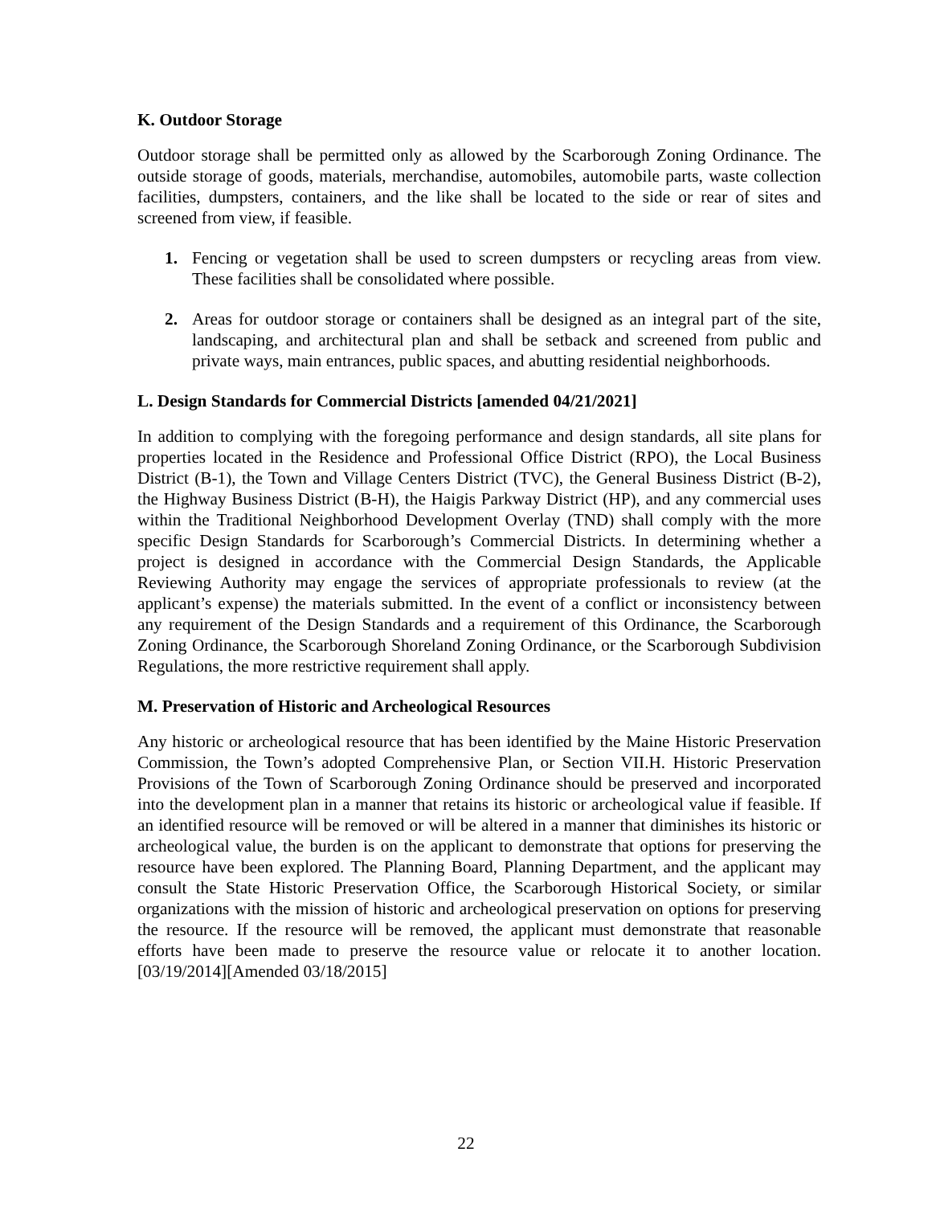K. Outdoor Storage
Outdoor storage shall be permitted only as allowed by the Scarborough Zoning Ordinance. The outside storage of goods, materials, merchandise, automobiles, automobile parts, waste collection facilities, dumpsters, containers, and the like shall be located to the side or rear of sites and screened from view, if feasible.
1. Fencing or vegetation shall be used to screen dumpsters or recycling areas from view. These facilities shall be consolidated where possible.
2. Areas for outdoor storage or containers shall be designed as an integral part of the site, landscaping, and architectural plan and shall be setback and screened from public and private ways, main entrances, public spaces, and abutting residential neighborhoods.
L. Design Standards for Commercial Districts [amended 04/21/2021]
In addition to complying with the foregoing performance and design standards, all site plans for properties located in the Residence and Professional Office District (RPO), the Local Business District (B-1), the Town and Village Centers District (TVC), the General Business District (B-2), the Highway Business District (B-H), the Haigis Parkway District (HP), and any commercial uses within the Traditional Neighborhood Development Overlay (TND) shall comply with the more specific Design Standards for Scarborough’s Commercial Districts. In determining whether a project is designed in accordance with the Commercial Design Standards, the Applicable Reviewing Authority may engage the services of appropriate professionals to review (at the applicant’s expense) the materials submitted. In the event of a conflict or inconsistency between any requirement of the Design Standards and a requirement of this Ordinance, the Scarborough Zoning Ordinance, the Scarborough Shoreland Zoning Ordinance, or the Scarborough Subdivision Regulations, the more restrictive requirement shall apply.
M. Preservation of Historic and Archeological Resources
Any historic or archeological resource that has been identified by the Maine Historic Preservation Commission, the Town’s adopted Comprehensive Plan, or Section VII.H. Historic Preservation Provisions of the Town of Scarborough Zoning Ordinance should be preserved and incorporated into the development plan in a manner that retains its historic or archeological value if feasible. If an identified resource will be removed or will be altered in a manner that diminishes its historic or archeological value, the burden is on the applicant to demonstrate that options for preserving the resource have been explored. The Planning Board, Planning Department, and the applicant may consult the State Historic Preservation Office, the Scarborough Historical Society, or similar organizations with the mission of historic and archeological preservation on options for preserving the resource. If the resource will be removed, the applicant must demonstrate that reasonable efforts have been made to preserve the resource value or relocate it to another location. [03/19/2014][Amended 03/18/2015]
22